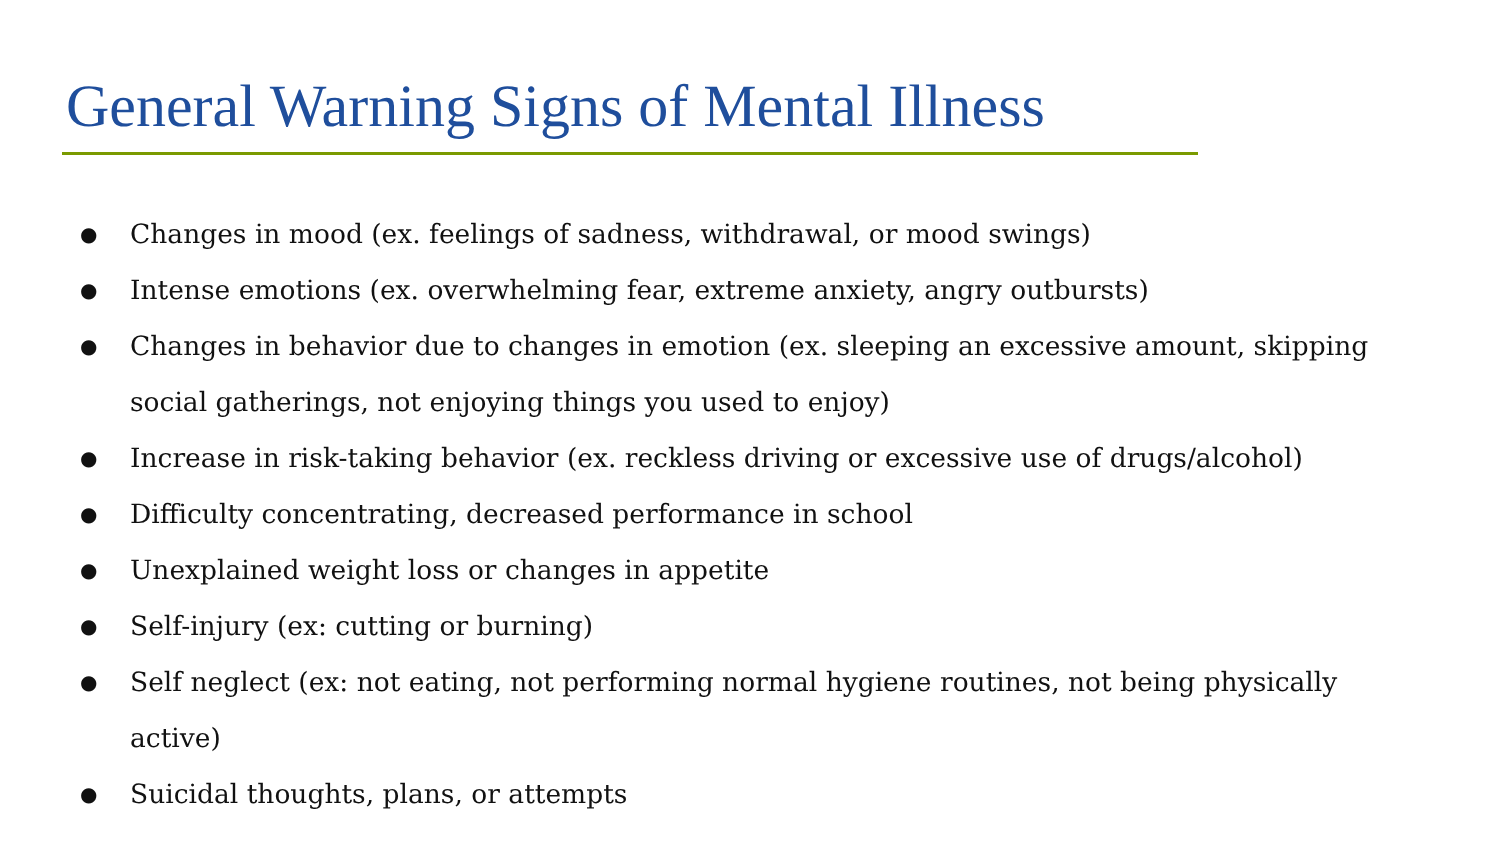General Warning Signs of Mental Illness
● Changes in mood (ex. feelings of sadness, withdrawal, or mood swings)
● Intense emotions (ex. overwhelming fear, extreme anxiety, angry outbursts)
● Changes in behavior due to changes in emotion (ex. sleeping an excessive amount, skipping social gatherings, not enjoying things you used to enjoy)
● Increase in risk-taking behavior (ex. reckless driving or excessive use of drugs/alcohol)
● Difficulty concentrating, decreased performance in school
● Unexplained weight loss or changes in appetite
● Self-injury (ex: cutting or burning)
● Self neglect (ex: not eating, not performing normal hygiene routines, not being physically active)
● Suicidal thoughts, plans, or attempts